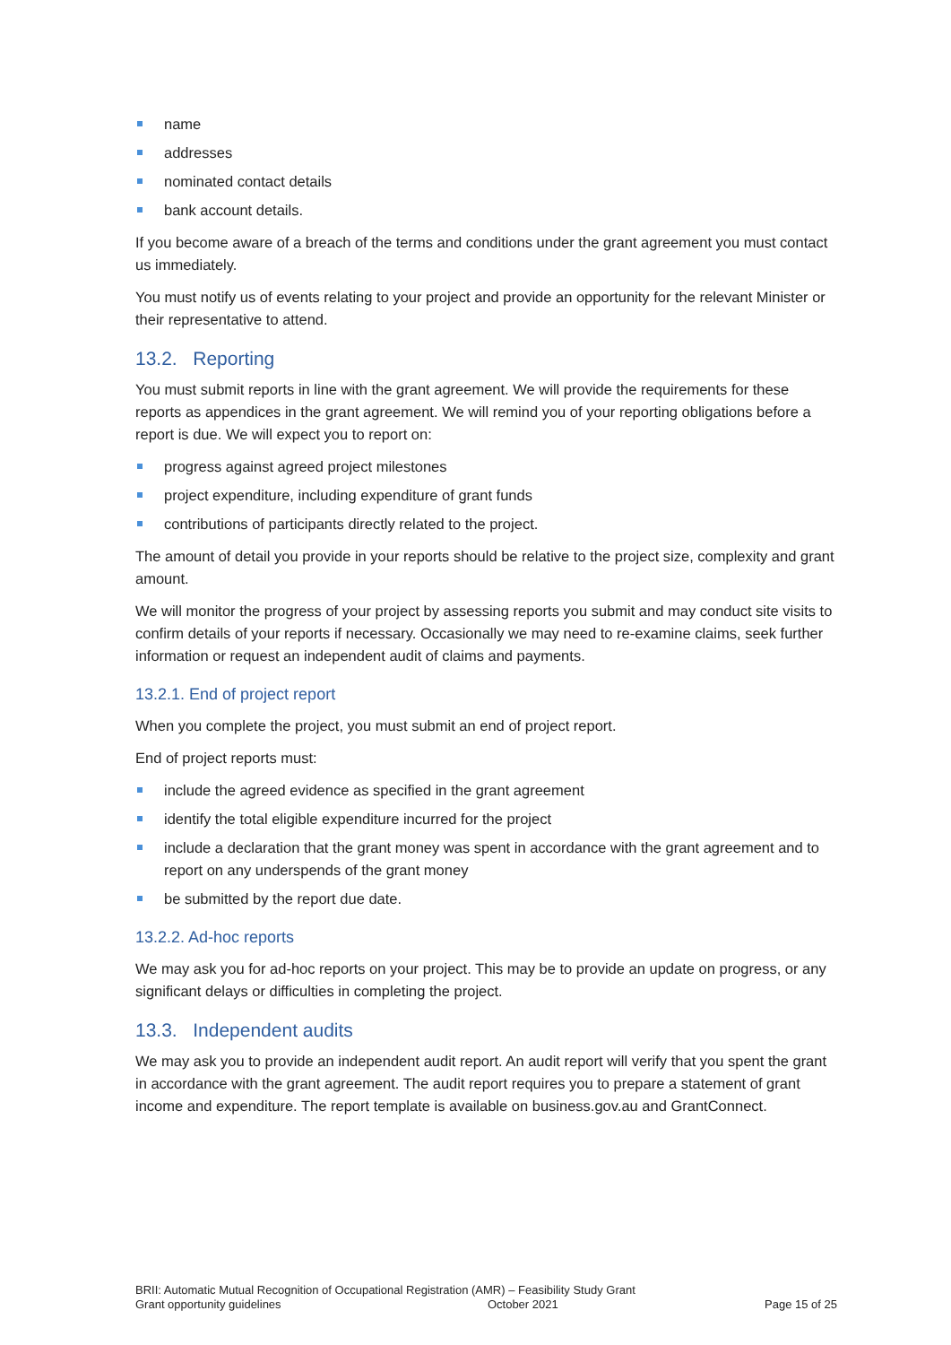name
addresses
nominated contact details
bank account details.
If you become aware of a breach of the terms and conditions under the grant agreement you must contact us immediately.
You must notify us of events relating to your project and provide an opportunity for the relevant Minister or their representative to attend.
13.2. Reporting
You must submit reports in line with the grant agreement. We will provide the requirements for these reports as appendices in the grant agreement. We will remind you of your reporting obligations before a report is due. We will expect you to report on:
progress against agreed project milestones
project expenditure, including expenditure of grant funds
contributions of participants directly related to the project.
The amount of detail you provide in your reports should be relative to the project size, complexity and grant amount.
We will monitor the progress of your project by assessing reports you submit and may conduct site visits to confirm details of your reports if necessary. Occasionally we may need to re-examine claims, seek further information or request an independent audit of claims and payments.
13.2.1. End of project report
When you complete the project, you must submit an end of project report.
End of project reports must:
include the agreed evidence as specified in the grant agreement
identify the total eligible expenditure incurred for the project
include a declaration that the grant money was spent in accordance with the grant agreement and to report on any underspends of the grant money
be submitted by the report due date.
13.2.2. Ad-hoc reports
We may ask you for ad-hoc reports on your project. This may be to provide an update on progress, or any significant delays or difficulties in completing the project.
13.3. Independent audits
We may ask you to provide an independent audit report. An audit report will verify that you spent the grant in accordance with the grant agreement. The audit report requires you to prepare a statement of grant income and expenditure. The report template is available on business.gov.au and GrantConnect.
BRII: Automatic Mutual Recognition of Occupational Registration (AMR) – Feasibility Study Grant
Grant opportunity guidelines October 2021 Page 15 of 25